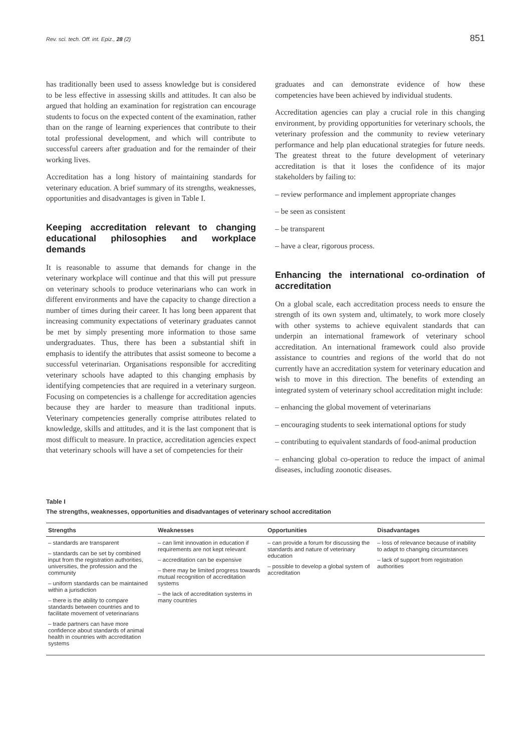Rev. sci. tech. Off. int. Epiz., 28 (2) 851
has traditionally been used to assess knowledge but is considered to be less effective in assessing skills and attitudes. It can also be argued that holding an examination for registration can encourage students to focus on the expected content of the examination, rather than on the range of learning experiences that contribute to their total professional development, and which will contribute to successful careers after graduation and for the remainder of their working lives.
Accreditation has a long history of maintaining standards for veterinary education. A brief summary of its strengths, weaknesses, opportunities and disadvantages is given in Table I.
Keeping accreditation relevant to changing educational philosophies and workplace demands
It is reasonable to assume that demands for change in the veterinary workplace will continue and that this will put pressure on veterinary schools to produce veterinarians who can work in different environments and have the capacity to change direction a number of times during their career. It has long been apparent that increasing community expectations of veterinary graduates cannot be met by simply presenting more information to those same undergraduates. Thus, there has been a substantial shift in emphasis to identify the attributes that assist someone to become a successful veterinarian. Organisations responsible for accrediting veterinary schools have adapted to this changing emphasis by identifying competencies that are required in a veterinary surgeon. Focusing on competencies is a challenge for accreditation agencies because they are harder to measure than traditional inputs. Veterinary competencies generally comprise attributes related to knowledge, skills and attitudes, and it is the last component that is most difficult to measure. In practice, accreditation agencies expect that veterinary schools will have a set of competencies for their
graduates and can demonstrate evidence of how these competencies have been achieved by individual students.
Accreditation agencies can play a crucial role in this changing environment, by providing opportunities for veterinary schools, the veterinary profession and the community to review veterinary performance and help plan educational strategies for future needs. The greatest threat to the future development of veterinary accreditation is that it loses the confidence of its major stakeholders by failing to:
– review performance and implement appropriate changes
– be seen as consistent
– be transparent
– have a clear, rigorous process.
Enhancing the international co-ordination of accreditation
On a global scale, each accreditation process needs to ensure the strength of its own system and, ultimately, to work more closely with other systems to achieve equivalent standards that can underpin an international framework of veterinary school accreditation. An international framework could also provide assistance to countries and regions of the world that do not currently have an accreditation system for veterinary education and wish to move in this direction. The benefits of extending an integrated system of veterinary school accreditation might include:
– enhancing the global movement of veterinarians
– encouraging students to seek international options for study
– contributing to equivalent standards of food-animal production
– enhancing global co-operation to reduce the impact of animal diseases, including zoonotic diseases.
Table I
The strengths, weaknesses, opportunities and disadvantages of veterinary school accreditation
| Strengths | Weaknesses | Opportunities | Disadvantages |
| --- | --- | --- | --- |
| – standards are transparent – standards can be set by combined input from the registration authorities, universities, the profession and the community – uniform standards can be maintained within a jurisdiction – there is the ability to compare standards between countries and to facilitate movement of veterinarians – trade partners can have more confidence about standards of animal health in countries with accreditation systems | – can limit innovation in education if requirements are not kept relevant – accreditation can be expensive – there may be limited progress towards mutual recognition of accreditation systems – the lack of accreditation systems in many countries | – can provide a forum for discussing the standards and nature of veterinary education – possible to develop a global system of accreditation | – loss of relevance because of inability to adapt to changing circumstances – lack of support from registration authorities |